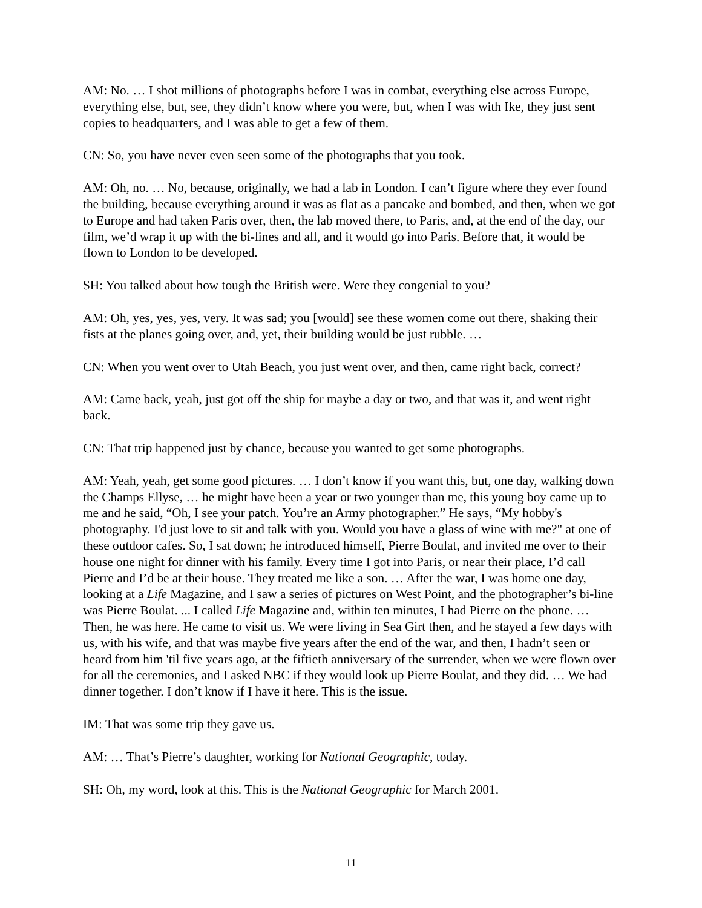AM: No. … I shot millions of photographs before I was in combat, everything else across Europe, everything else, but, see, they didn’t know where you were, but, when I was with Ike, they just sent copies to headquarters, and I was able to get a few of them.
CN: So, you have never even seen some of the photographs that you took.
AM: Oh, no. … No, because, originally, we had a lab in London. I can’t figure where they ever found the building, because everything around it was as flat as a pancake and bombed, and then, when we got to Europe and had taken Paris over, then, the lab moved there, to Paris, and, at the end of the day, our film, we’d wrap it up with the bi-lines and all, and it would go into Paris. Before that, it would be flown to London to be developed.
SH: You talked about how tough the British were. Were they congenial to you?
AM: Oh, yes, yes, yes, very. It was sad; you [would] see these women come out there, shaking their fists at the planes going over, and, yet, their building would be just rubble. …
CN: When you went over to Utah Beach, you just went over, and then, came right back, correct?
AM: Came back, yeah, just got off the ship for maybe a day or two, and that was it, and went right back.
CN: That trip happened just by chance, because you wanted to get some photographs.
AM: Yeah, yeah, get some good pictures. … I don’t know if you want this, but, one day, walking down the Champs Ellyse, … he might have been a year or two younger than me, this young boy came up to me and he said, “Oh, I see your patch. You’re an Army photographer.” He says, “My hobby's photography. I'd just love to sit and talk with you. Would you have a glass of wine with me?" at one of these outdoor cafes. So, I sat down; he introduced himself, Pierre Boulat, and invited me over to their house one night for dinner with his family. Every time I got into Paris, or near their place, I’d call Pierre and I’d be at their house. They treated me like a son. … After the war, I was home one day, looking at a Life Magazine, and I saw a series of pictures on West Point, and the photographer’s bi-line was Pierre Boulat. ... I called Life Magazine and, within ten minutes, I had Pierre on the phone. … Then, he was here. He came to visit us. We were living in Sea Girt then, and he stayed a few days with us, with his wife, and that was maybe five years after the end of the war, and then, I hadn’t seen or heard from him 'til five years ago, at the fiftieth anniversary of the surrender, when we were flown over for all the ceremonies, and I asked NBC if they would look up Pierre Boulat, and they did. … We had dinner together. I don’t know if I have it here. This is the issue.
IM: That was some trip they gave us.
AM: … That’s Pierre’s daughter, working for National Geographic, today.
SH: Oh, my word, look at this. This is the National Geographic for March 2001.
11